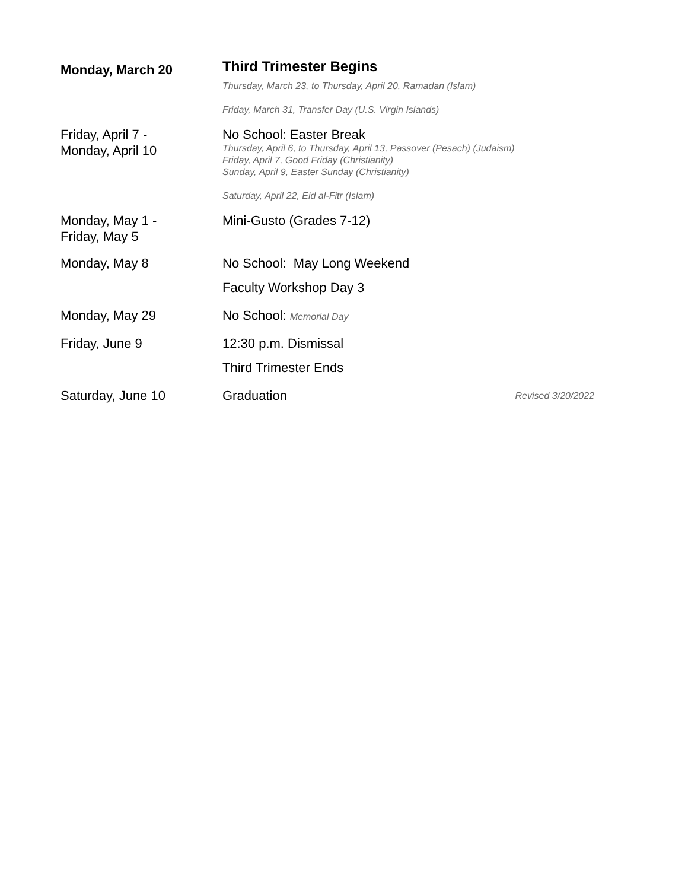| Monday, March 20 | Third Trimester Begins | |
| | Thursday, March 23, to Thursday, April 20, Ramadan (Islam) | |
| | Friday, March 31, Transfer Day (U.S. Virgin Islands) | |
| Friday, April 7 - Monday, April 10 | No School: Easter Break Thursday, April 6, to Thursday, April 13, Passover (Pesach) (Judaism) Friday, April 7, Good Friday (Christianity) Sunday, April 9, Easter Sunday (Christianity) Saturday, April 22, Eid al-Fitr (Islam) | |
| Monday, May 1 - Friday, May 5 | Mini-Gusto (Grades 7-12) | |
| Monday, May 8 | No School: May Long Weekend | |
| | Faculty Workshop Day 3 | |
| Monday, May 29 | No School: Memorial Day | |
| Friday, June 9 | 12:30 p.m. Dismissal | |
| | Third Trimester Ends | |
| Saturday, June 10 | Graduation | Revised 3/20/2022 |